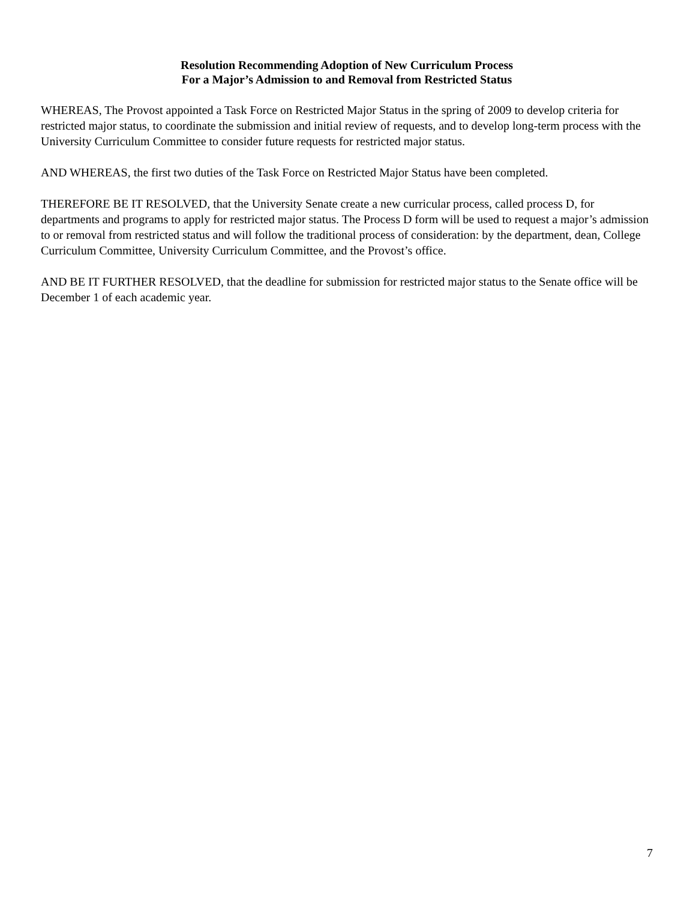Resolution Recommending Adoption of New Curriculum Process
For a Major’s Admission to and Removal from Restricted Status
WHEREAS, The Provost appointed a Task Force on Restricted Major Status in the spring of 2009 to develop criteria for restricted major status, to coordinate the submission and initial review of requests, and to develop long-term process with the University Curriculum Committee to consider future requests for restricted major status.
AND WHEREAS, the first two duties of the Task Force on Restricted Major Status have been completed.
THEREFORE BE IT RESOLVED, that the University Senate create a new curricular process, called process D, for departments and programs to apply for restricted major status. The Process D form will be used to request a major’s admission to or removal from restricted status and will follow the traditional process of consideration: by the department, dean, College Curriculum Committee, University Curriculum Committee, and the Provost’s office.
AND BE IT FURTHER RESOLVED, that the deadline for submission for restricted major status to the Senate office will be December 1 of each academic year.
7